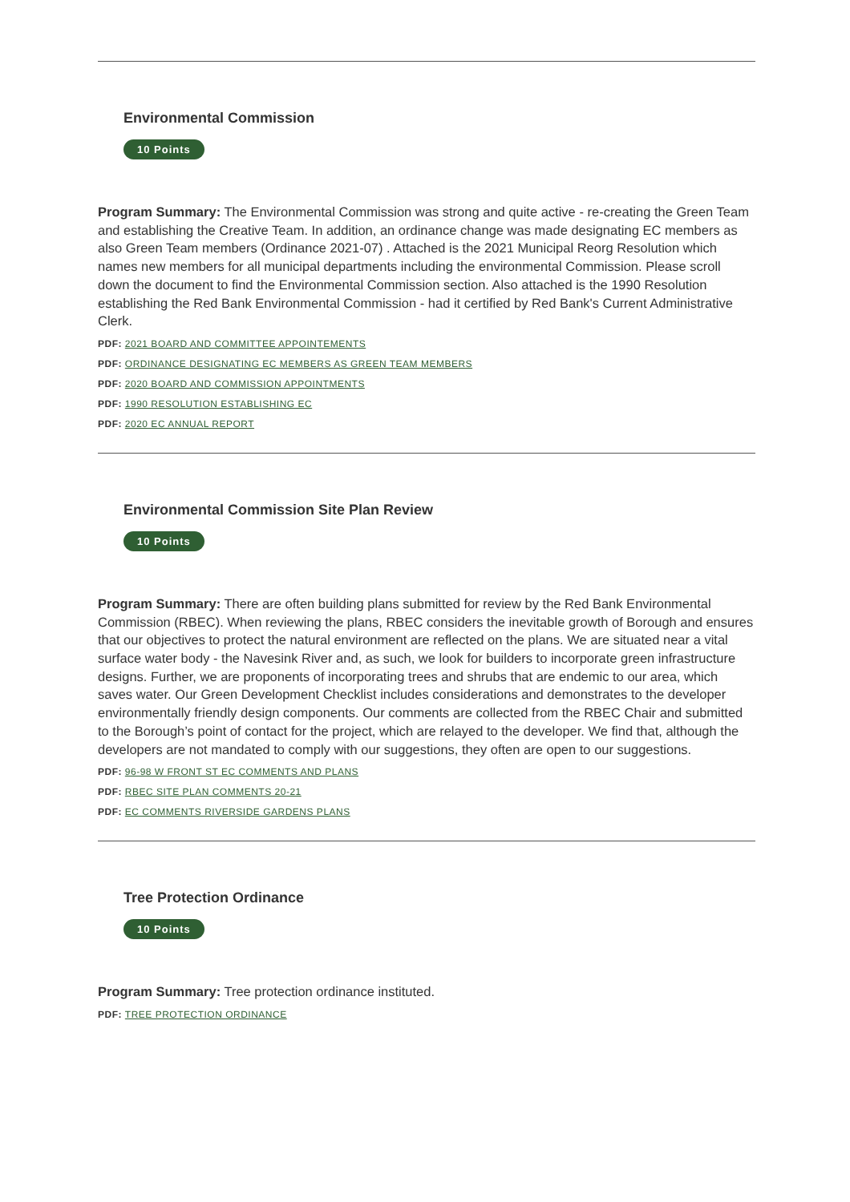Environmental Commission
10 Points
Program Summary: The Environmental Commission was strong and quite active - re-creating the Green Team and establishing the Creative Team. In addition, an ordinance change was made designating EC members as also Green Team members (Ordinance 2021-07) . Attached is the 2021 Municipal Reorg Resolution which names new members for all municipal departments including the environmental Commission. Please scroll down the document to find the Environmental Commission section. Also attached is the 1990 Resolution establishing the Red Bank Environmental Commission - had it certified by Red Bank's Current Administrative Clerk.
PDF: 2021 BOARD AND COMMITTEE APPOINTEMENTS
PDF: ORDINANCE DESIGNATING EC MEMBERS AS GREEN TEAM MEMBERS
PDF: 2020 BOARD AND COMMISSION APPOINTMENTS
PDF: 1990 RESOLUTION ESTABLISHING EC
PDF: 2020 EC ANNUAL REPORT
Environmental Commission Site Plan Review
10 Points
Program Summary: There are often building plans submitted for review by the Red Bank Environmental Commission (RBEC). When reviewing the plans, RBEC considers the inevitable growth of Borough and ensures that our objectives to protect the natural environment are reflected on the plans. We are situated near a vital surface water body - the Navesink River and, as such, we look for builders to incorporate green infrastructure designs. Further, we are proponents of incorporating trees and shrubs that are endemic to our area, which saves water. Our Green Development Checklist includes considerations and demonstrates to the developer environmentally friendly design components. Our comments are collected from the RBEC Chair and submitted to the Borough’s point of contact for the project, which are relayed to the developer. We find that, although the developers are not mandated to comply with our suggestions, they often are open to our suggestions.
PDF: 96-98 W FRONT ST EC COMMENTS AND PLANS
PDF: RBEC SITE PLAN COMMENTS 20-21
PDF: EC COMMENTS RIVERSIDE GARDENS PLANS
Tree Protection Ordinance
10 Points
Program Summary: Tree protection ordinance instituted.
PDF: TREE PROTECTION ORDINANCE